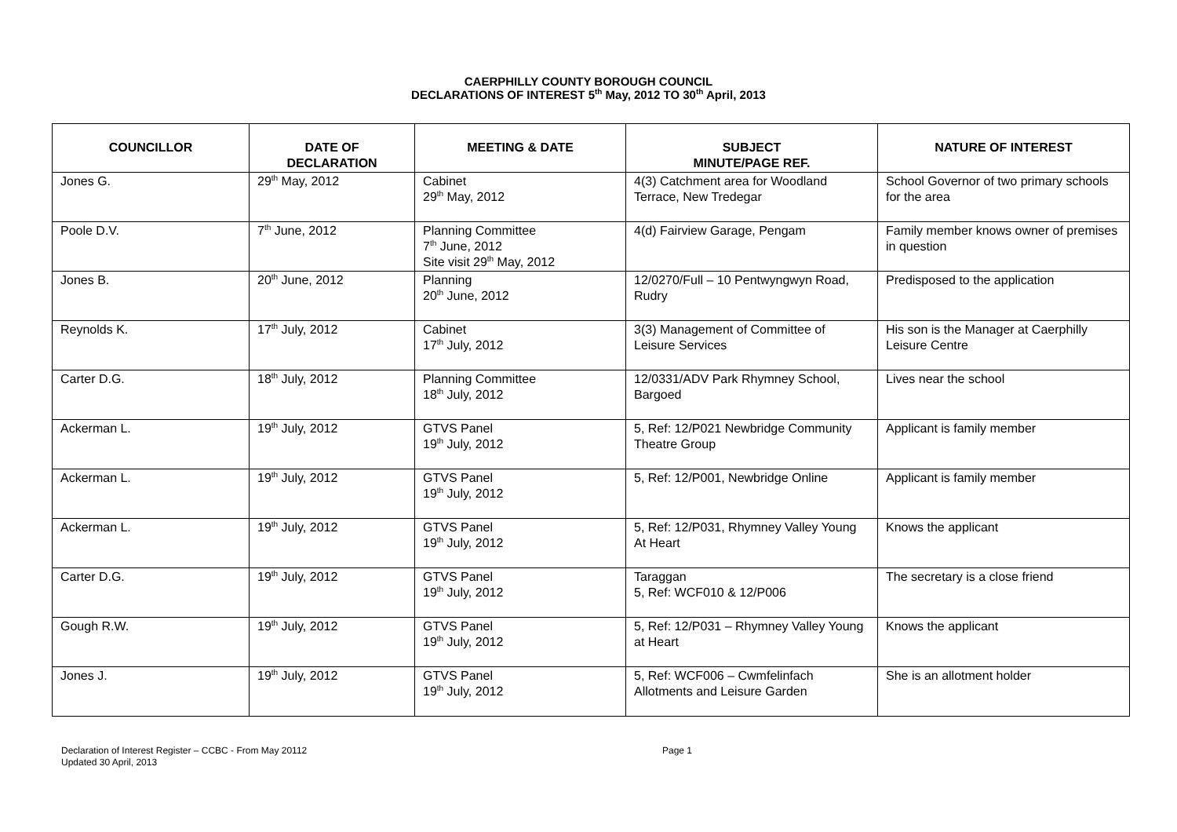CAERPHILLY COUNTY BOROUGH COUNCIL
DECLARATIONS OF INTEREST 5<sup>th</sup> May, 2012 TO 30<sup>th</sup> April, 2013
| COUNCILLOR | DATE OF DECLARATION | MEETING & DATE | SUBJECT MINUTE/PAGE REF. | NATURE OF INTEREST |
| --- | --- | --- | --- | --- |
| Jones G. | 29<sup>th</sup> May, 2012 | Cabinet 29<sup>th</sup> May, 2012 | 4(3) Catchment area for Woodland Terrace, New Tredegar | School Governor of two primary schools for the area |
| Poole D.V. | 7<sup>th</sup> June, 2012 | Planning Committee 7<sup>th</sup> June, 2012 Site visit 29<sup>th</sup> May, 2012 | 4(d) Fairview Garage, Pengam | Family member knows owner of premises in question |
| Jones B. | 20<sup>th</sup> June, 2012 | Planning 20<sup>th</sup> June, 2012 | 12/0270/Full – 10 Pentwyngwyn Road, Rudry | Predisposed to the application |
| Reynolds K. | 17<sup>th</sup> July, 2012 | Cabinet 17<sup>th</sup> July, 2012 | 3(3) Management of Committee of Leisure Services | His son is the Manager at Caerphilly Leisure Centre |
| Carter D.G. | 18<sup>th</sup> July, 2012 | Planning Committee 18<sup>th</sup> July, 2012 | 12/0331/ADV Park Rhymney School, Bargoed | Lives near the school |
| Ackerman L. | 19<sup>th</sup> July, 2012 | GTVS Panel 19<sup>th</sup> July, 2012 | 5, Ref: 12/P021 Newbridge Community Theatre Group | Applicant is family member |
| Ackerman L. | 19<sup>th</sup> July, 2012 | GTVS Panel 19<sup>th</sup> July, 2012 | 5, Ref: 12/P001, Newbridge Online | Applicant is family member |
| Ackerman L. | 19<sup>th</sup> July, 2012 | GTVS Panel 19<sup>th</sup> July, 2012 | 5, Ref: 12/P031, Rhymney Valley Young At Heart | Knows the applicant |
| Carter D.G. | 19<sup>th</sup> July, 2012 | GTVS Panel 19<sup>th</sup> July, 2012 | Taraggan 5, Ref: WCF010 & 12/P006 | The secretary is a close friend |
| Gough R.W. | 19<sup>th</sup> July, 2012 | GTVS Panel 19<sup>th</sup> July, 2012 | 5, Ref: 12/P031 – Rhymney Valley Young at Heart | Knows the applicant |
| Jones J. | 19<sup>th</sup> July, 2012 | GTVS Panel 19<sup>th</sup> July, 2012 | 5, Ref: WCF006 – Cwmfelinfach Allotments and Leisure Garden | She is an allotment holder |
Declaration of Interest Register – CCBC - From May 20112
Updated 30 April, 2013
Page 1